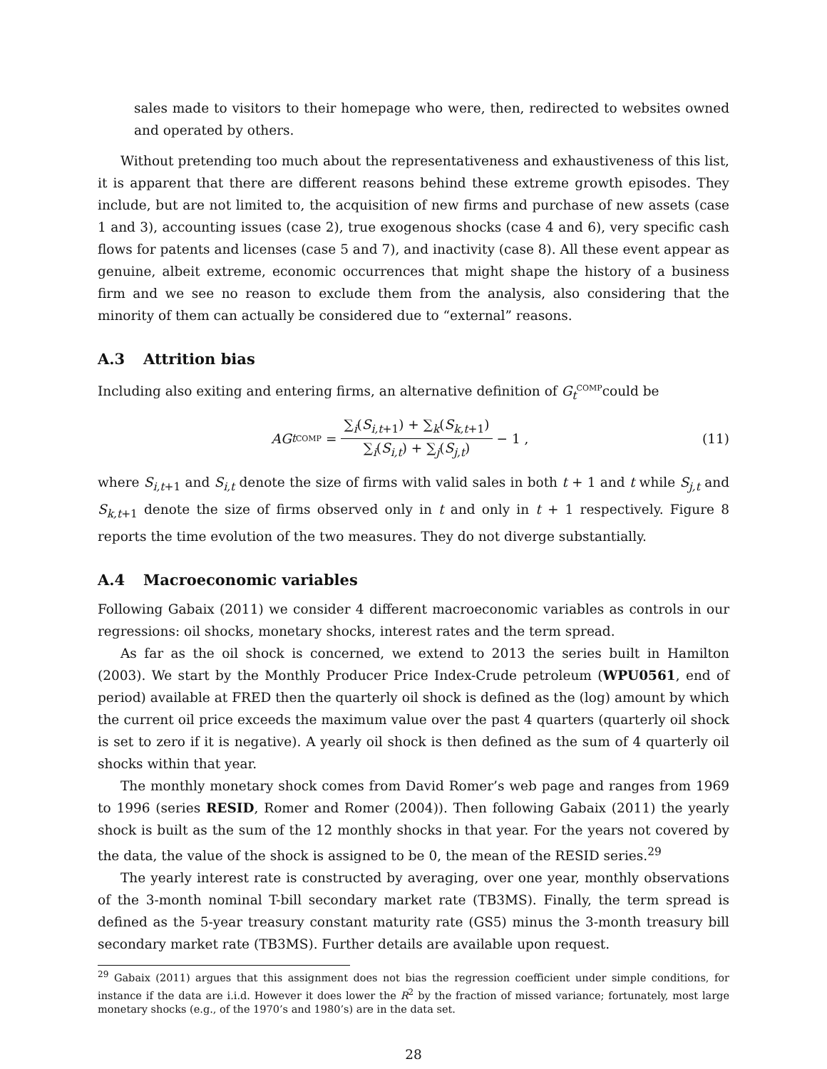sales made to visitors to their homepage who were, then, redirected to websites owned and operated by others.
Without pretending too much about the representativeness and exhaustiveness of this list, it is apparent that there are different reasons behind these extreme growth episodes. They include, but are not limited to, the acquisition of new firms and purchase of new assets (case 1 and 3), accounting issues (case 2), true exogenous shocks (case 4 and 6), very specific cash flows for patents and licenses (case 5 and 7), and inactivity (case 8). All these event appear as genuine, albeit extreme, economic occurrences that might shape the history of a business firm and we see no reason to exclude them from the analysis, also considering that the minority of them can actually be considered due to “external” reasons.
A.3 Attrition bias
Including also exiting and entering firms, an alternative definition of G<sub>t</sub><sup>COMP</sup>could be
AG<sub>t</sub><sup>COMP</sup> = ∑<sub>i</sub>(S<sub>i,t+1</sub>) + ∑<sub>k</sub>(S<sub>k,t+1</sub>) ∑<sub>i</sub>(S<sub>i,t</sub>) + ∑<sub>j</sub>(S<sub>j,t</sub>) − 1 ,
(11)
where S<sub>i,t+1</sub> and S<sub>i,t</sub> denote the size of firms with valid sales in both t + 1 and t while S<sub>j,t</sub> and S<sub>k,t+1</sub> denote the size of firms observed only in t and only in t + 1 respectively. Figure 8 reports the time evolution of the two measures. They do not diverge substantially.
A.4 Macroeconomic variables
Following Gabaix (2011) we consider 4 different macroeconomic variables as controls in our regressions: oil shocks, monetary shocks, interest rates and the term spread.
As far as the oil shock is concerned, we extend to 2013 the series built in Hamilton (2003). We start by the Monthly Producer Price Index-Crude petroleum (WPU0561, end of period) available at FRED then the quarterly oil shock is defined as the (log) amount by which the current oil price exceeds the maximum value over the past 4 quarters (quarterly oil shock is set to zero if it is negative). A yearly oil shock is then defined as the sum of 4 quarterly oil shocks within that year.
The monthly monetary shock comes from David Romer’s web page and ranges from 1969 to 1996 (series RESID, Romer and Romer (2004)). Then following Gabaix (2011) the yearly shock is built as the sum of the 12 monthly shocks in that year. For the years not covered by the data, the value of the shock is assigned to be 0, the mean of the RESID series.<sup>29</sup>
The yearly interest rate is constructed by averaging, over one year, monthly observations of the 3-month nominal T-bill secondary market rate (TB3MS). Finally, the term spread is defined as the 5-year treasury constant maturity rate (GS5) minus the 3-month treasury bill secondary market rate (TB3MS). Further details are available upon request.
<sup>29</sup> Gabaix (2011) argues that this assignment does not bias the regression coefficient under simple conditions, for instance if the data are i.i.d. However it does lower the R<sup>2</sup> by the fraction of missed variance; fortunately, most large monetary shocks (e.g., of the 1970’s and 1980’s) are in the data set.
28